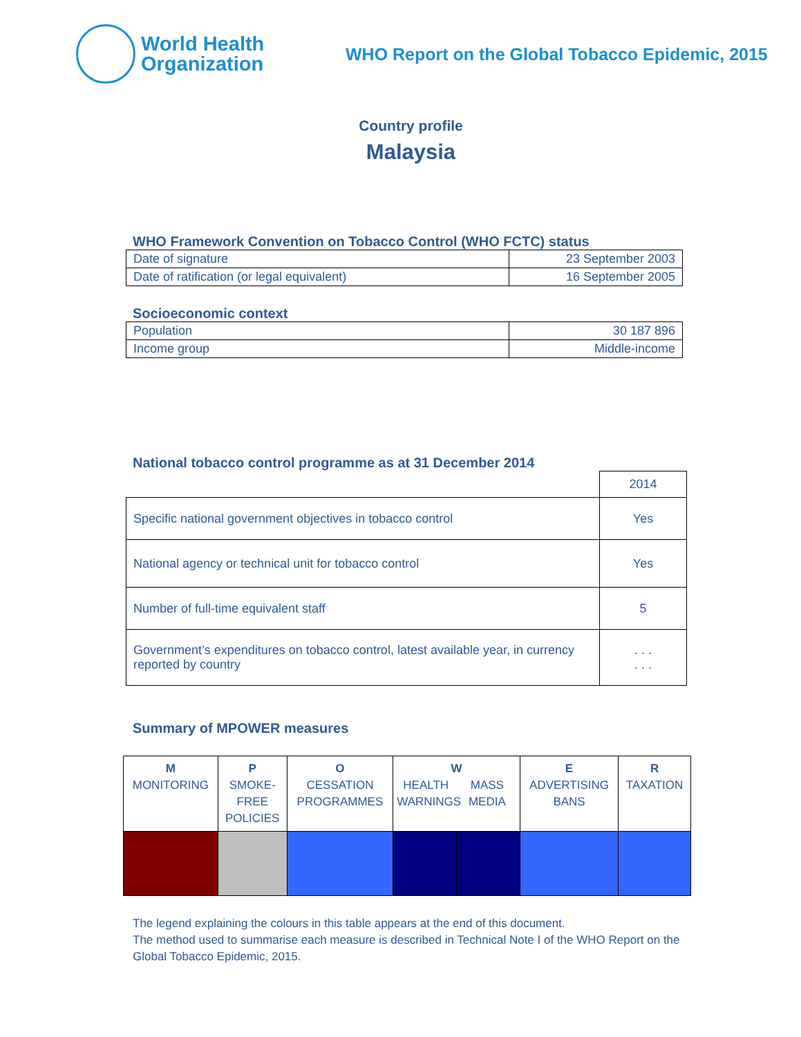World Health
Organization
WHO Report on the Global Tobacco Epidemic, 2015
Country profile
Malaysia
WHO Framework Convention on Tobacco Control (WHO FCTC) status
| Date of signature | 23 September 2003 |
| Date of ratification (or legal equivalent) | 16 September 2005 |
Socioeconomic context
| Population | 30 187 896 |
| Income group | Middle-income |
National tobacco control programme as at 31 December 2014
| | 2014 |
| Specific national government objectives in tobacco control | Yes |
| National agency or technical unit for tobacco control | Yes |
| Number of full-time equivalent staff | 5 |
| Government’s expenditures on tobacco control, latest available year, in currency reported by country | . . . . . . |
Summary of MPOWER measures
| M MONITORING | P SMOKE- FREE POLICIES | O CESSATION PROGRAMMES | W HEALTH WARNINGS MASS MEDIA | | E ADVERTISING BANS | R TAXATION |
| --- | --- | --- | --- | --- | --- | --- |
The legend explaining the colours in this table appears at the end of this document.
The method used to summarise each measure is described in Technical Note I of the WHO Report on the Global Tobacco Epidemic, 2015.